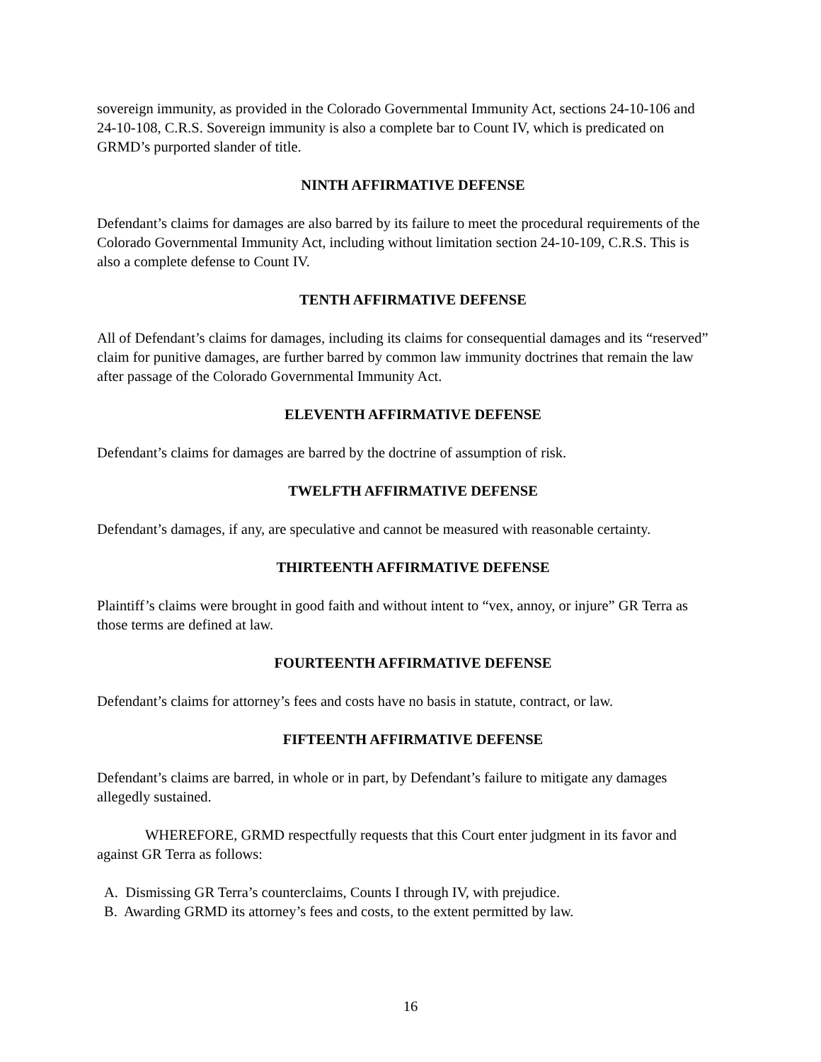sovereign immunity, as provided in the Colorado Governmental Immunity Act, sections 24-10-106 and 24-10-108, C.R.S. Sovereign immunity is also a complete bar to Count IV, which is predicated on GRMD’s purported slander of title.
NINTH AFFIRMATIVE DEFENSE
Defendant’s claims for damages are also barred by its failure to meet the procedural requirements of the Colorado Governmental Immunity Act, including without limitation section 24-10-109, C.R.S. This is also a complete defense to Count IV.
TENTH AFFIRMATIVE DEFENSE
All of Defendant’s claims for damages, including its claims for consequential damages and its “reserved” claim for punitive damages, are further barred by common law immunity doctrines that remain the law after passage of the Colorado Governmental Immunity Act.
ELEVENTH AFFIRMATIVE DEFENSE
Defendant’s claims for damages are barred by the doctrine of assumption of risk.
TWELFTH AFFIRMATIVE DEFENSE
Defendant’s damages, if any, are speculative and cannot be measured with reasonable certainty.
THIRTEENTH AFFIRMATIVE DEFENSE
Plaintiff’s claims were brought in good faith and without intent to “vex, annoy, or injure” GR Terra as those terms are defined at law.
FOURTEENTH AFFIRMATIVE DEFENSE
Defendant’s claims for attorney’s fees and costs have no basis in statute, contract, or law.
FIFTEENTH AFFIRMATIVE DEFENSE
Defendant’s claims are barred, in whole or in part, by Defendant’s failure to mitigate any damages allegedly sustained.
WHEREFORE, GRMD respectfully requests that this Court enter judgment in its favor and against GR Terra as follows:
A. Dismissing GR Terra’s counterclaims, Counts I through IV, with prejudice.
B. Awarding GRMD its attorney’s fees and costs, to the extent permitted by law.
16